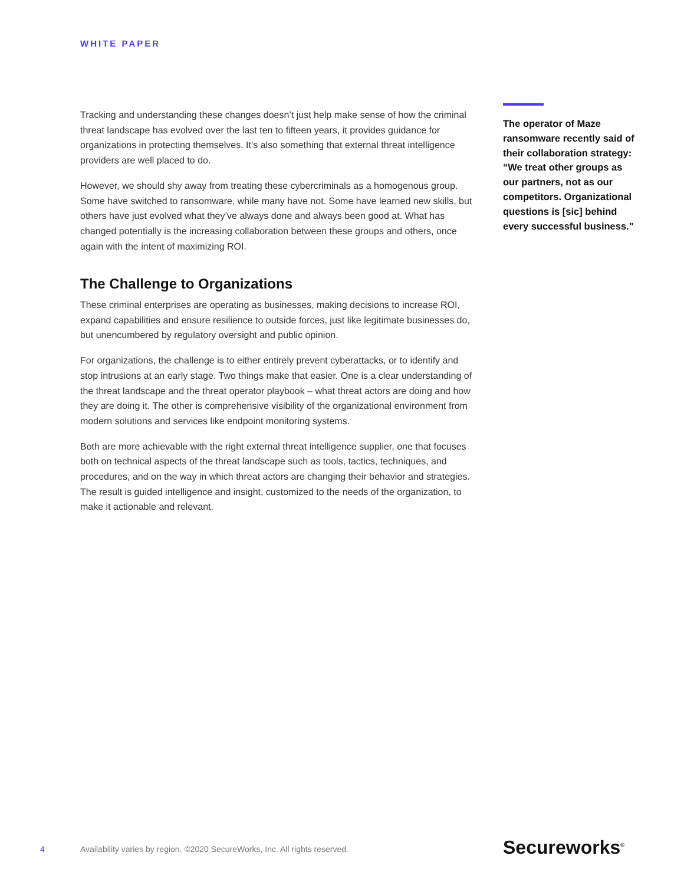WHITE PAPER
Tracking and understanding these changes doesn’t just help make sense of how the criminal threat landscape has evolved over the last ten to fifteen years, it provides guidance for organizations in protecting themselves. It’s also something that external threat intelligence providers are well placed to do.
However, we should shy away from treating these cybercriminals as a homogenous group. Some have switched to ransomware, while many have not. Some have learned new skills, but others have just evolved what they’ve always done and always been good at. What has changed potentially is the increasing collaboration between these groups and others, once again with the intent of maximizing ROI.
The Challenge to Organizations
These criminal enterprises are operating as businesses, making decisions to increase ROI, expand capabilities and ensure resilience to outside forces, just like legitimate businesses do, but unencumbered by regulatory oversight and public opinion.
For organizations, the challenge is to either entirely prevent cyberattacks, or to identify and stop intrusions at an early stage. Two things make that easier. One is a clear understanding of the threat landscape and the threat operator playbook – what threat actors are doing and how they are doing it. The other is comprehensive visibility of the organizational environment from modern solutions and services like endpoint monitoring systems.
Both are more achievable with the right external threat intelligence supplier, one that focuses both on technical aspects of the threat landscape such as tools, tactics, techniques, and procedures, and on the way in which threat actors are changing their behavior and strategies. The result is guided intelligence and insight, customized to the needs of the organization, to make it actionable and relevant.
The operator of Maze ransomware recently said of their collaboration strategy: “We treat other groups as our partners, not as our competitors. Organizational questions is [sic] behind every successful business."
4 Availability varies by region. ©2020 SecureWorks, Inc. All rights reserved. Secureworks<sup>®</sup>